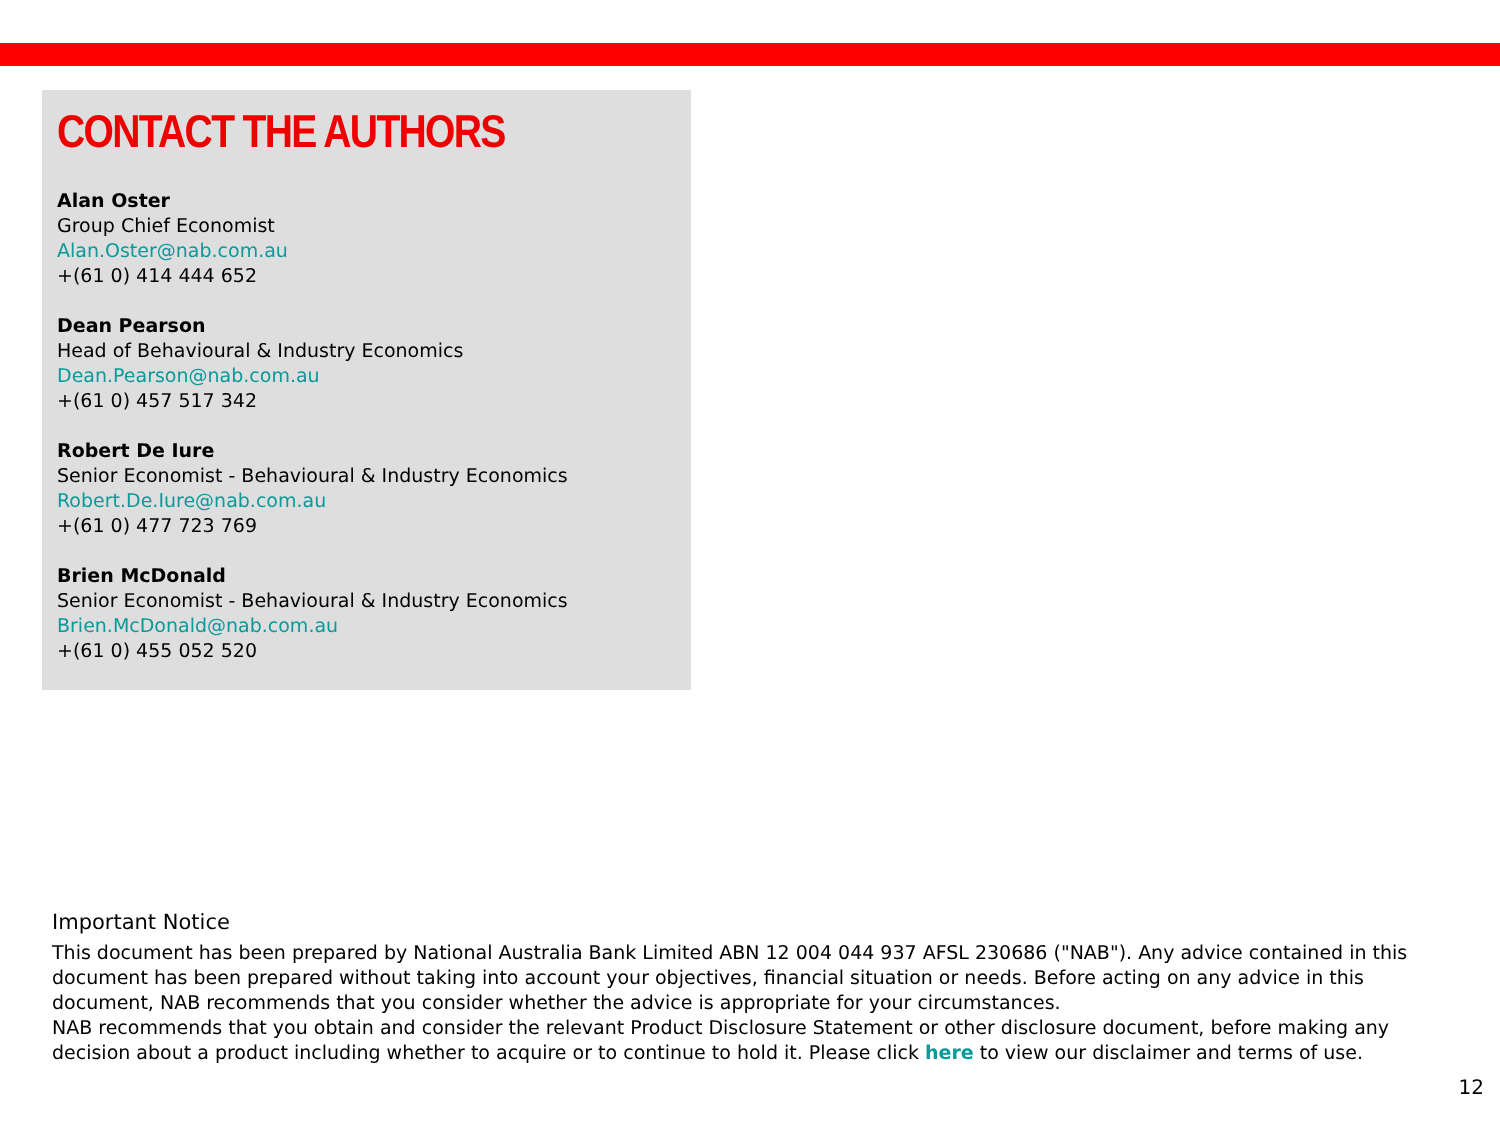CONTACT THE AUTHORS
Alan Oster
Group Chief Economist
Alan.Oster@nab.com.au
+(61 0) 414 444 652
Dean Pearson
Head of Behavioural & Industry Economics
Dean.Pearson@nab.com.au
+(61 0) 457 517 342
Robert De Iure
Senior Economist - Behavioural & Industry Economics
Robert.De.Iure@nab.com.au
+(61 0) 477 723 769
Brien McDonald
Senior Economist - Behavioural & Industry Economics
Brien.McDonald@nab.com.au
+(61 0) 455 052 520
Important Notice
This document has been prepared by National Australia Bank Limited ABN 12 004 044 937 AFSL 230686 ("NAB"). Any advice contained in this document has been prepared without taking into account your objectives, financial situation or needs. Before acting on any advice in this document, NAB recommends that you consider whether the advice is appropriate for your circumstances.
NAB recommends that you obtain and consider the relevant Product Disclosure Statement or other disclosure document, before making any decision about a product including whether to acquire or to continue to hold it. Please click here to view our disclaimer and terms of use.
12